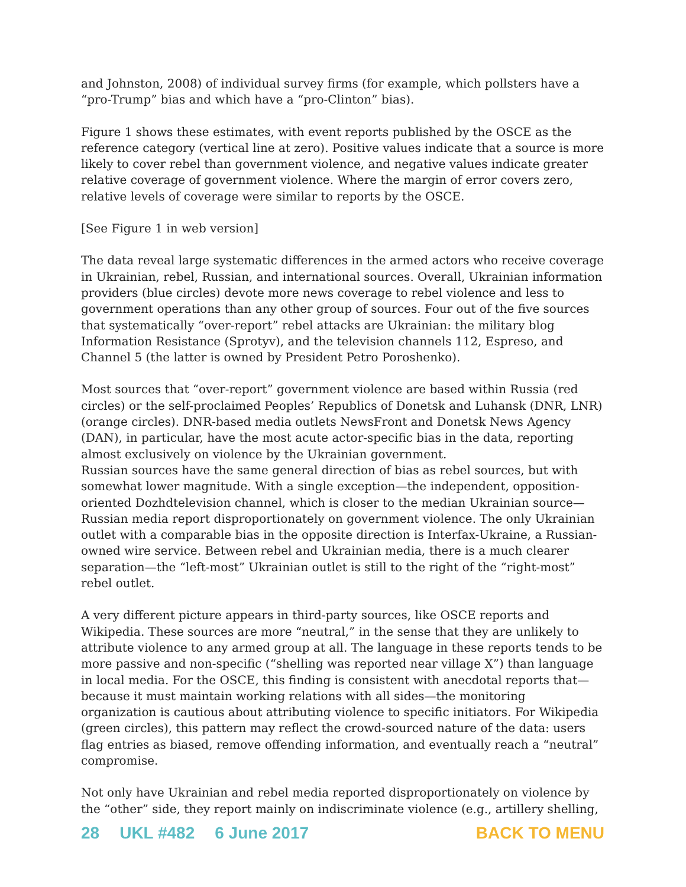and Johnston, 2008) of individual survey firms (for example, which pollsters have a “pro-Trump” bias and which have a “pro-Clinton” bias).
Figure 1 shows these estimates, with event reports published by the OSCE as the reference category (vertical line at zero). Positive values indicate that a source is more likely to cover rebel than government violence, and negative values indicate greater relative coverage of government violence. Where the margin of error covers zero, relative levels of coverage were similar to reports by the OSCE.
[See Figure 1 in web version]
The data reveal large systematic differences in the armed actors who receive coverage in Ukrainian, rebel, Russian, and international sources. Overall, Ukrainian information providers (blue circles) devote more news coverage to rebel violence and less to government operations than any other group of sources. Four out of the five sources that systematically “over-report” rebel attacks are Ukrainian: the military blog Information Resistance (Sprotyv), and the television channels 112, Espreso, and Channel 5 (the latter is owned by President Petro Poroshenko).
Most sources that “over-report” government violence are based within Russia (red circles) or the self-proclaimed Peoples’ Republics of Donetsk and Luhansk (DNR, LNR) (orange circles). DNR-based media outlets NewsFront and Donetsk News Agency (DAN), in particular, have the most acute actor-specific bias in the data, reporting almost exclusively on violence by the Ukrainian government.
Russian sources have the same general direction of bias as rebel sources, but with somewhat lower magnitude. With a single exception—the independent, opposition-oriented Dozhdtelevision channel, which is closer to the median Ukrainian source—Russian media report disproportionately on government violence. The only Ukrainian outlet with a comparable bias in the opposite direction is Interfax-Ukraine, a Russian-owned wire service. Between rebel and Ukrainian media, there is a much clearer separation—the “left-most” Ukrainian outlet is still to the right of the “right-most” rebel outlet.
A very different picture appears in third-party sources, like OSCE reports and Wikipedia. These sources are more “neutral,” in the sense that they are unlikely to attribute violence to any armed group at all. The language in these reports tends to be more passive and non-specific (“shelling was reported near village X”) than language in local media. For the OSCE, this finding is consistent with anecdotal reports that—because it must maintain working relations with all sides—the monitoring organization is cautious about attributing violence to specific initiators. For Wikipedia (green circles), this pattern may reflect the crowd-sourced nature of the data: users flag entries as biased, remove offending information, and eventually reach a “neutral” compromise.
Not only have Ukrainian and rebel media reported disproportionately on violence by the “other” side, they report mainly on indiscriminate violence (e.g., artillery shelling,
28 UKL #482 6 June 2017 BACK TO MENU